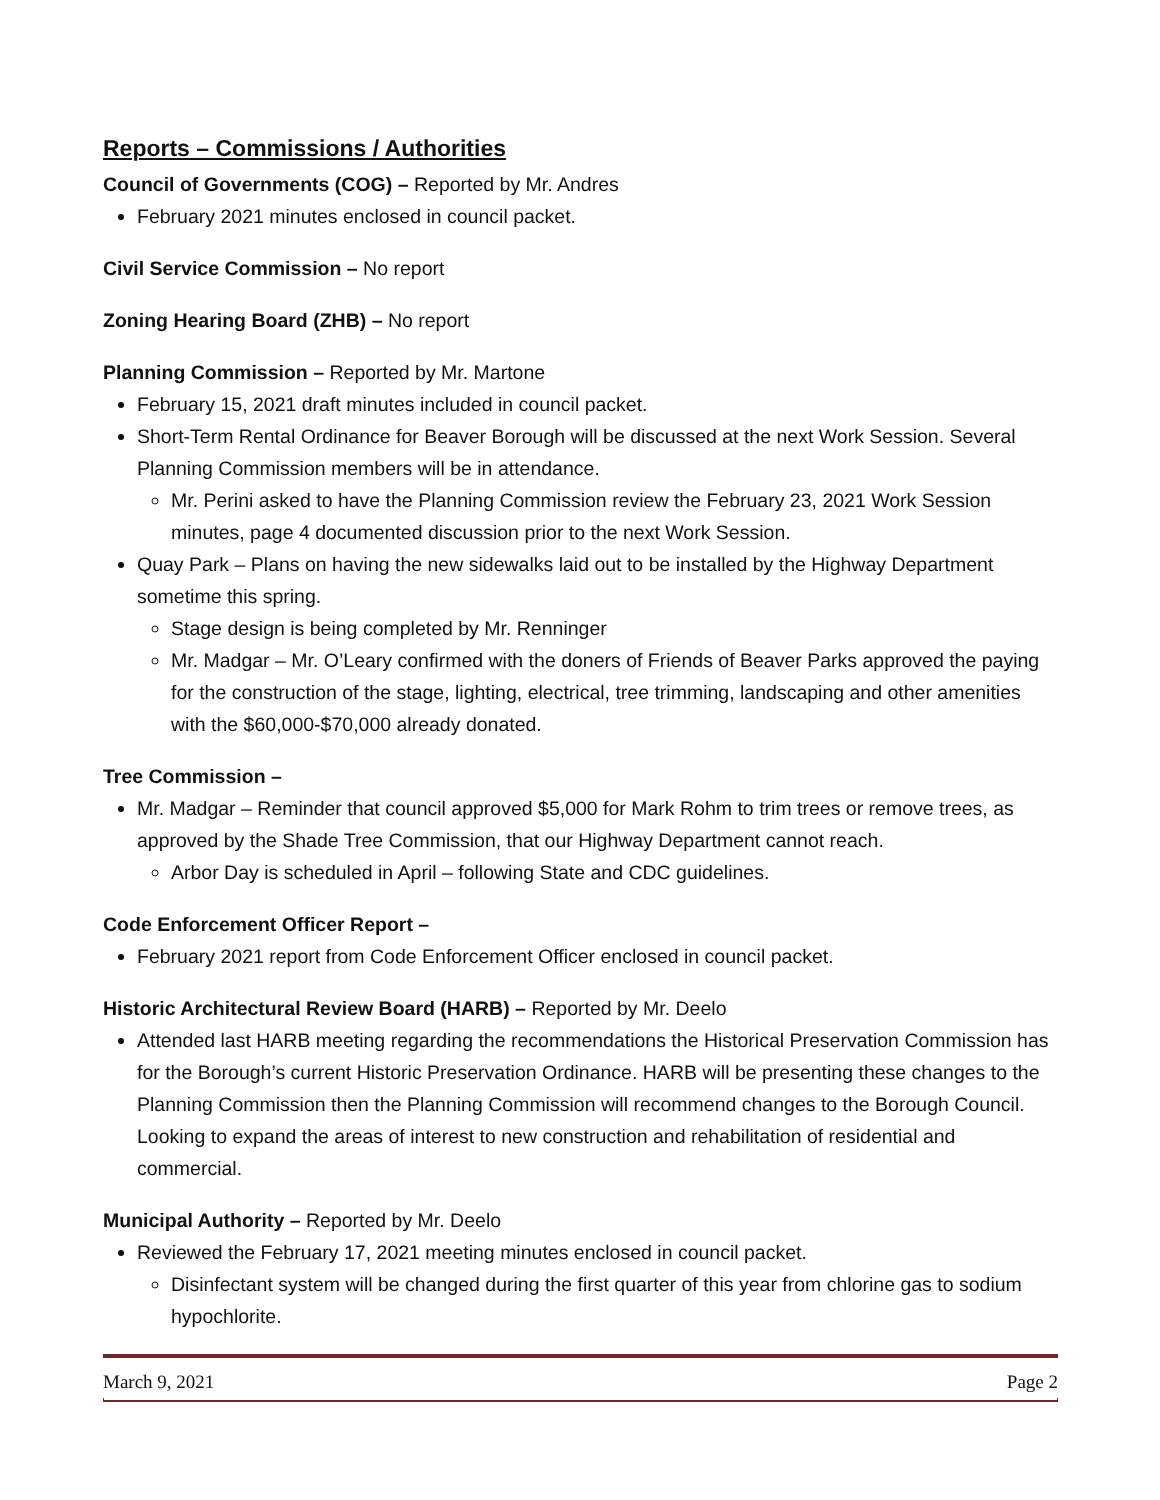Reports – Commissions / Authorities
Council of Governments (COG) – Reported by Mr. Andres
February 2021 minutes enclosed in council packet.
Civil Service Commission – No report
Zoning Hearing Board (ZHB) – No report
Planning Commission – Reported by Mr. Martone
February 15, 2021 draft minutes included in council packet.
Short-Term Rental Ordinance for Beaver Borough will be discussed at the next Work Session. Several Planning Commission members will be in attendance.
Mr. Perini asked to have the Planning Commission review the February 23, 2021 Work Session minutes, page 4 documented discussion prior to the next Work Session.
Quay Park – Plans on having the new sidewalks laid out to be installed by the Highway Department sometime this spring.
Stage design is being completed by Mr. Renninger
Mr. Madgar – Mr. O’Leary confirmed with the doners of Friends of Beaver Parks approved the paying for the construction of the stage, lighting, electrical, tree trimming, landscaping and other amenities with the $60,000-$70,000 already donated.
Tree Commission –
Mr. Madgar – Reminder that council approved $5,000 for Mark Rohm to trim trees or remove trees, as approved by the Shade Tree Commission, that our Highway Department cannot reach.
Arbor Day is scheduled in April – following State and CDC guidelines.
Code Enforcement Officer Report –
February 2021 report from Code Enforcement Officer enclosed in council packet.
Historic Architectural Review Board (HARB) – Reported by Mr. Deelo
Attended last HARB meeting regarding the recommendations the Historical Preservation Commission has for the Borough’s current Historic Preservation Ordinance. HARB will be presenting these changes to the Planning Commission then the Planning Commission will recommend changes to the Borough Council. Looking to expand the areas of interest to new construction and rehabilitation of residential and commercial.
Municipal Authority – Reported by Mr. Deelo
Reviewed the February 17, 2021 meeting minutes enclosed in council packet.
Disinfectant system will be changed during the first quarter of this year from chlorine gas to sodium hypochlorite.
March 9, 2021 Page 2